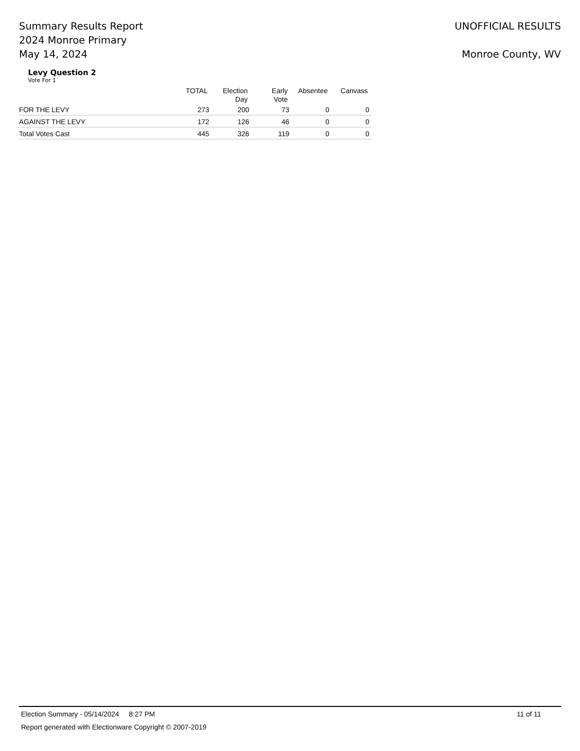Summary Results Report
2024 Monroe Primary
May 14, 2024
UNOFFICIAL RESULTS
Monroe County, WV
Levy Question 2
Vote For 1
| | TOTAL | Election Day | Early Vote | Absentee | Canvass |
| --- | --- | --- | --- | --- | --- |
| FOR THE LEVY | 273 | 200 | 73 | 0 | 0 |
| AGAINST THE LEVY | 172 | 126 | 46 | 0 | 0 |
| Total Votes Cast | 445 | 326 | 119 | 0 | 0 |
Election Summary - 05/14/2024 8:27 PM 11 of 11
Report generated with Electionware Copyright © 2007-2019